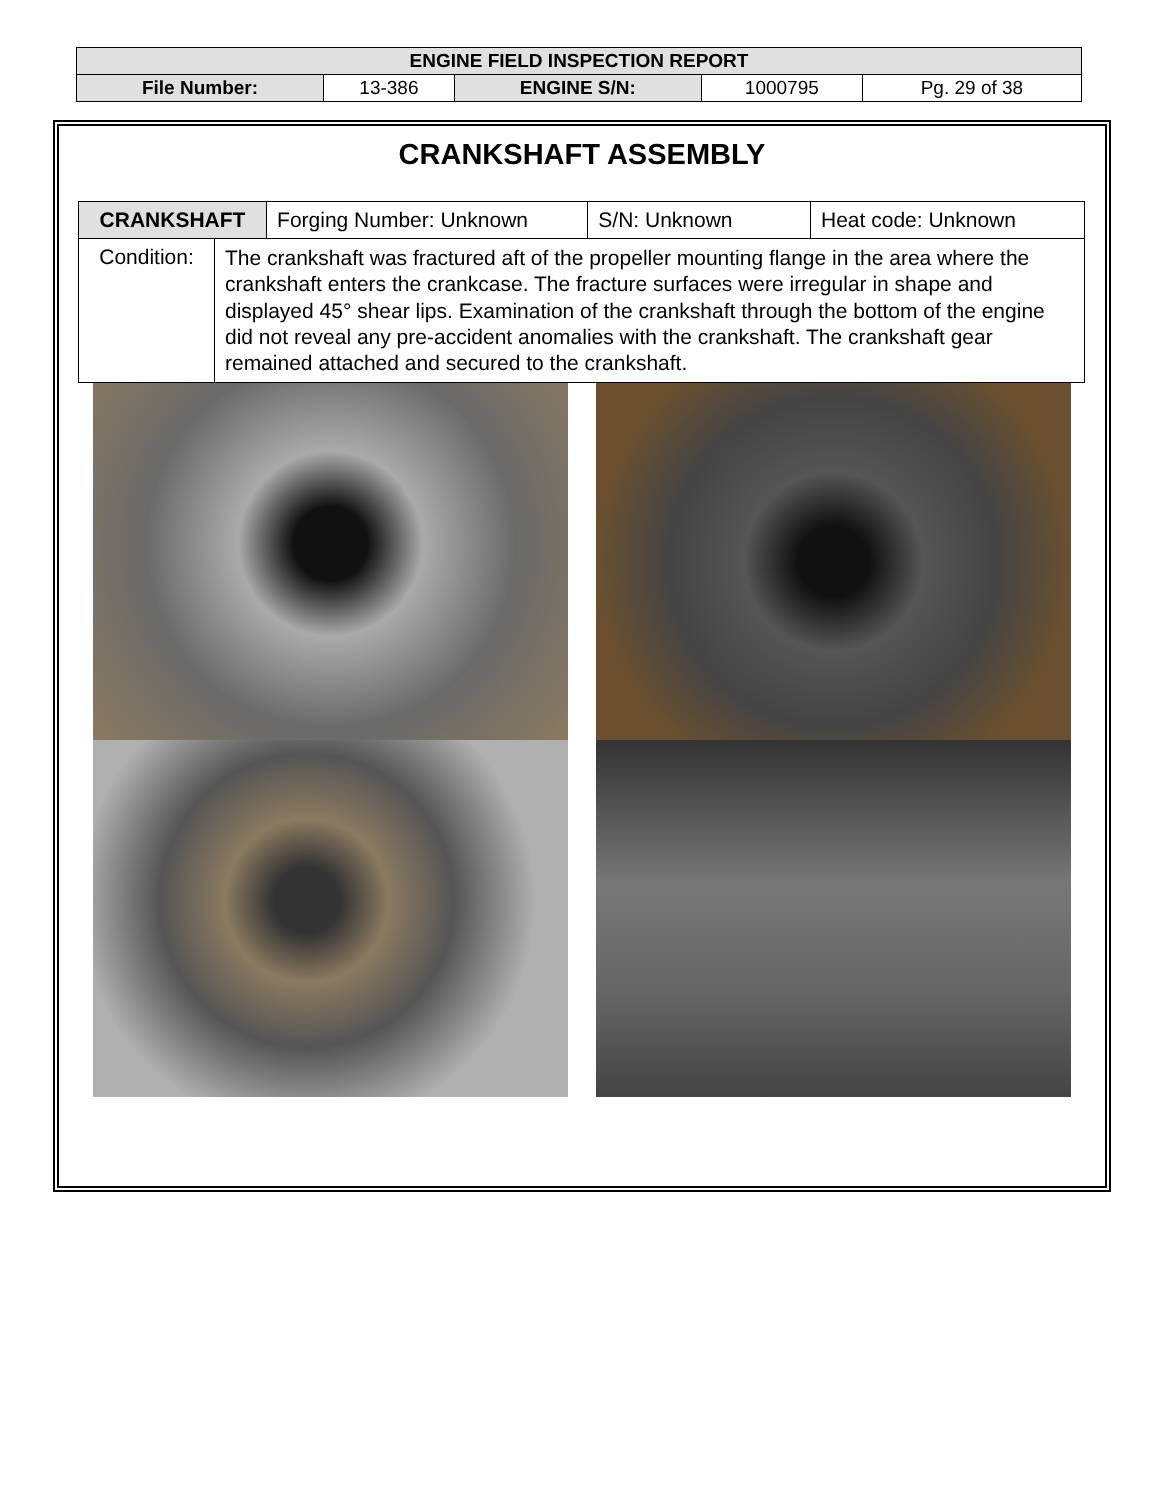| ENGINE FIELD INSPECTION REPORT | | | | |
| File Number: | 13-386 | ENGINE S/N: | 1000795 | Pg. 29 of 38 |
CRANKSHAFT ASSEMBLY
| CRANKSHAFT | | Forging Number: Unknown | S/N: Unknown | Heat code: Unknown |
| Condition: | The crankshaft was fractured aft of the propeller mounting flange in the area where the crankshaft enters the crankcase. The fracture surfaces were irregular in shape and displayed 45° shear lips. Examination of the crankshaft through the bottom of the engine did not reveal any pre-accident anomalies with the crankshaft. The crankshaft gear remained attached and secured to the crankshaft. | | | |